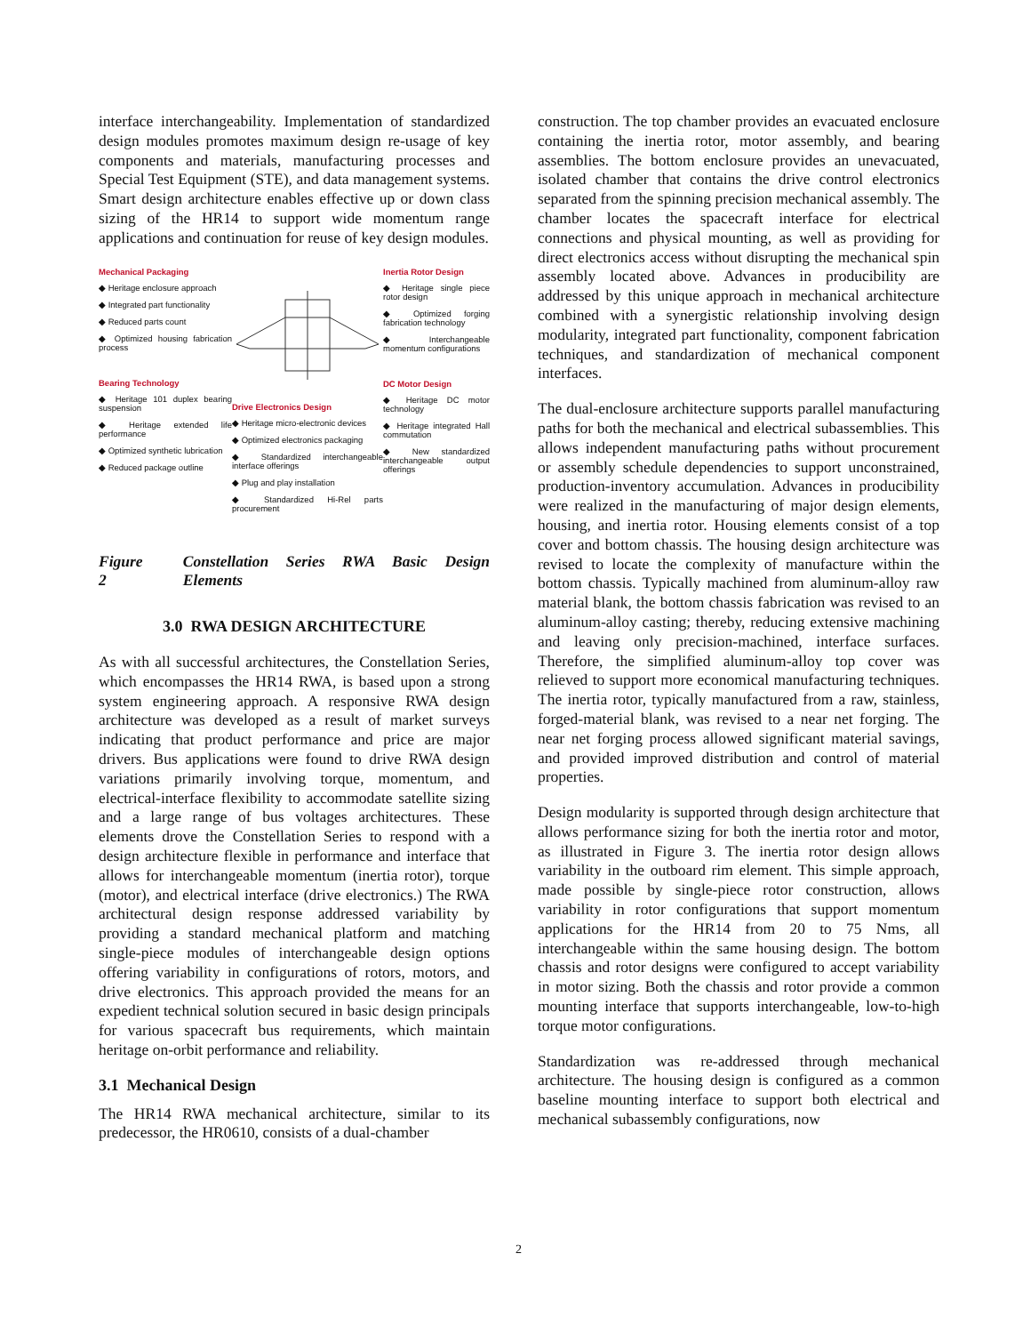interface interchangeability. Implementation of standardized design modules promotes maximum design re-usage of key components and materials, manufacturing processes and Special Test Equipment (STE), and data management systems. Smart design architecture enables effective up or down class sizing of the HR14 to support wide momentum range applications and continuation for reuse of key design modules.
Mechanical Packaging
◆ Heritage enclosure approach
◆ Integrated part functionality
◆ Reduced parts count
◆ Optimized housing fabrication process
Bearing Technology
◆ Heritage 101 duplex bearing suspension
◆ Heritage extended life performance
◆ Optimized synthetic lubrication
◆ Reduced package outline
Drive Electronics Design
◆ Heritage micro-electronic devices
◆ Optimized electronics packaging
◆ Standardized interchangeable interface offerings
◆ Plug and play installation
◆ Standardized Hi-Rel parts procurement
Inertia Rotor Design
◆ Heritage single piece rotor design
◆ Optimized forging fabrication technology
◆ Interchangeable momentum configurations
DC Motor Design
◆ Heritage DC motor technology
◆ Heritage integrated Hall commutation
◆ New standardized interchangeable output offerings
Figure 2 Constellation Series RWA Basic Design Elements
3.0 RWA DESIGN ARCHITECTURE
As with all successful architectures, the Constellation Series, which encompasses the HR14 RWA, is based upon a strong system engineering approach. A responsive RWA design architecture was developed as a result of market surveys indicating that product performance and price are major drivers. Bus applications were found to drive RWA design variations primarily involving torque, momentum, and electrical-interface flexibility to accommodate satellite sizing and a large range of bus voltages architectures. These elements drove the Constellation Series to respond with a design architecture flexible in performance and interface that allows for interchangeable momentum (inertia rotor), torque (motor), and electrical interface (drive electronics.) The RWA architectural design response addressed variability by providing a standard mechanical platform and matching single-piece modules of interchangeable design options offering variability in configurations of rotors, motors, and drive electronics. This approach provided the means for an expedient technical solution secured in basic design principals for various spacecraft bus requirements, which maintain heritage on-orbit performance and reliability.
3.1 Mechanical Design
The HR14 RWA mechanical architecture, similar to its predecessor, the HR0610, consists of a dual-chamber
construction. The top chamber provides an evacuated enclosure containing the inertia rotor, motor assembly, and bearing assemblies. The bottom enclosure provides an unevacuated, isolated chamber that contains the drive control electronics separated from the spinning precision mechanical assembly. The chamber locates the spacecraft interface for electrical connections and physical mounting, as well as providing for direct electronics access without disrupting the mechanical spin assembly located above. Advances in producibility are addressed by this unique approach in mechanical architecture combined with a synergistic relationship involving design modularity, integrated part functionality, component fabrication techniques, and standardization of mechanical component interfaces.
The dual-enclosure architecture supports parallel manufacturing paths for both the mechanical and electrical subassemblies. This allows independent manufacturing paths without procurement or assembly schedule dependencies to support unconstrained, production-inventory accumulation. Advances in producibility were realized in the manufacturing of major design elements, housing, and inertia rotor. Housing elements consist of a top cover and bottom chassis. The housing design architecture was revised to locate the complexity of manufacture within the bottom chassis. Typically machined from aluminum-alloy raw material blank, the bottom chassis fabrication was revised to an aluminum-alloy casting; thereby, reducing extensive machining and leaving only precision-machined, interface surfaces. Therefore, the simplified aluminum-alloy top cover was relieved to support more economical manufacturing techniques. The inertia rotor, typically manufactured from a raw, stainless, forged-material blank, was revised to a near net forging. The near net forging process allowed significant material savings, and provided improved distribution and control of material properties.
Design modularity is supported through design architecture that allows performance sizing for both the inertia rotor and motor, as illustrated in Figure 3. The inertia rotor design allows variability in the outboard rim element. This simple approach, made possible by single-piece rotor construction, allows variability in rotor configurations that support momentum applications for the HR14 from 20 to 75 Nms, all interchangeable within the same housing design. The bottom chassis and rotor designs were configured to accept variability in motor sizing. Both the chassis and rotor provide a common mounting interface that supports interchangeable, low-to-high torque motor configurations.
Standardization was re-addressed through mechanical architecture. The housing design is configured as a common baseline mounting interface to support both electrical and mechanical subassembly configurations, now
2